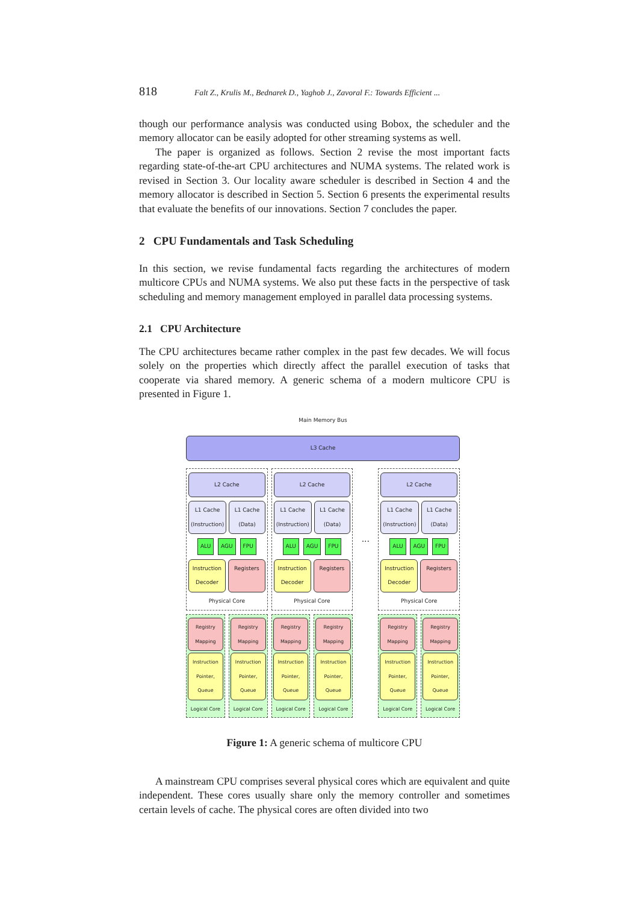818 Falt Z., Krulis M., Bednarek D., Yaghob J., Zavoral F.: Towards Efficient ...
though our performance analysis was conducted using Bobox, the scheduler and the memory allocator can be easily adopted for other streaming systems as well.
The paper is organized as follows. Section 2 revise the most important facts regarding state-of-the-art CPU architectures and NUMA systems. The related work is revised in Section 3. Our locality aware scheduler is described in Section 4 and the memory allocator is described in Section 5. Section 6 presents the experimental results that evaluate the benefits of our innovations. Section 7 concludes the paper.
2 CPU Fundamentals and Task Scheduling
In this section, we revise fundamental facts regarding the architectures of modern multicore CPUs and NUMA systems. We also put these facts in the perspective of task scheduling and memory management employed in parallel data processing systems.
2.1 CPU Architecture
The CPU architectures became rather complex in the past few decades. We will focus solely on the properties which directly affect the parallel execution of tasks that cooperate via shared memory. A generic schema of a modern multicore CPU is presented in Figure 1.
Main Memory Bus
L3 Cache
L2 Cache
L1 Cache (Instruction) L1 Cache (Data)
ALU AGU FPU
Instruction Decoder Registers
Physical Core
L2 Cache
L1 Cache (Instruction) L1 Cache (Data)
ALU AGU FPU
Instruction Decoder Registers
Physical Core
...
L2 Cache
L1 Cache (Instruction) L1 Cache (Data)
ALU AGU FPU
Instruction Decoder Registers
Physical Core
Registry Mapping
Instruction Pointer, Queue
Logical Core
Registry Mapping
Instruction Pointer, Queue
Logical Core
Registry Mapping
Instruction Pointer, Queue
Logical Core
Registry Mapping
Instruction Pointer, Queue
Logical Core
Registry Mapping
Instruction Pointer, Queue
Logical Core
Registry Mapping
Instruction Pointer, Queue
Logical Core
Figure 1: A generic schema of multicore CPU
A mainstream CPU comprises several physical cores which are equivalent and quite independent. These cores usually share only the memory controller and sometimes certain levels of cache. The physical cores are often divided into two